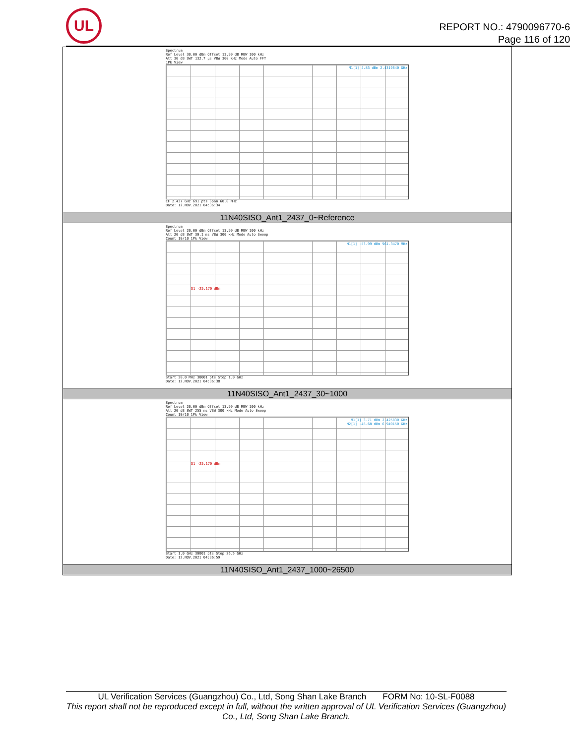UL
REPORT NO.: 4790096770-6
Page 116 of 120
| Spectrum Ref Level 30.00 dBm Offset 13.99 dB RBW 100 kHz Att 30 dB SWT 132.7 µs VBW 300 kHz Mode Auto FFT 1Pk View M1[1] 4.83 dBm 2.4319640 GHz CF 2.437 GHz 691 pts Span 60.0 MHz Date: 12.NOV.2021 04:36:34 |
| 11N40SISO_Ant1_2437_0~Reference |
| Spectrum Ref Level 20.00 dBm Offset 13.99 dB RBW 100 kHz Att 20 dB SWT 30.1 ms VBW 300 kHz Mode Auto Sweep Count 10/10 1Pk View M1[1] -53.99 dBm 961.3470 MHz D1 -25.170 dBm Start 30.0 MHz 30001 pts Stop 1.0 GHz Date: 12.NOV.2021 04:36:38 |
| 11N40SISO_Ant1_2437_30~1000 |
| Spectrum Ref Level 20.00 dBm Offset 13.99 dB RBW 100 kHz Att 20 dB SWT 255 ms VBW 300 kHz Mode Auto Sweep Count 10/10 1Pk View M1[1] 3.71 dBm 2.425830 GHz M2[1] -48.68 dBm 6.949150 GHz D1 -25.170 dBm Start 1.0 GHz 30001 pts Stop 26.5 GHz Date: 12.NOV.2021 04:36:59 |
| 11N40SISO_Ant1_2437_1000~26500 |
UL Verification Services (Guangzhou) Co., Ltd, Song Shan Lake Branch FORM No: 10-SL-F0088
This report shall not be reproduced except in full, without the written approval of UL Verification Services (Guangzhou) Co., Ltd, Song Shan Lake Branch.